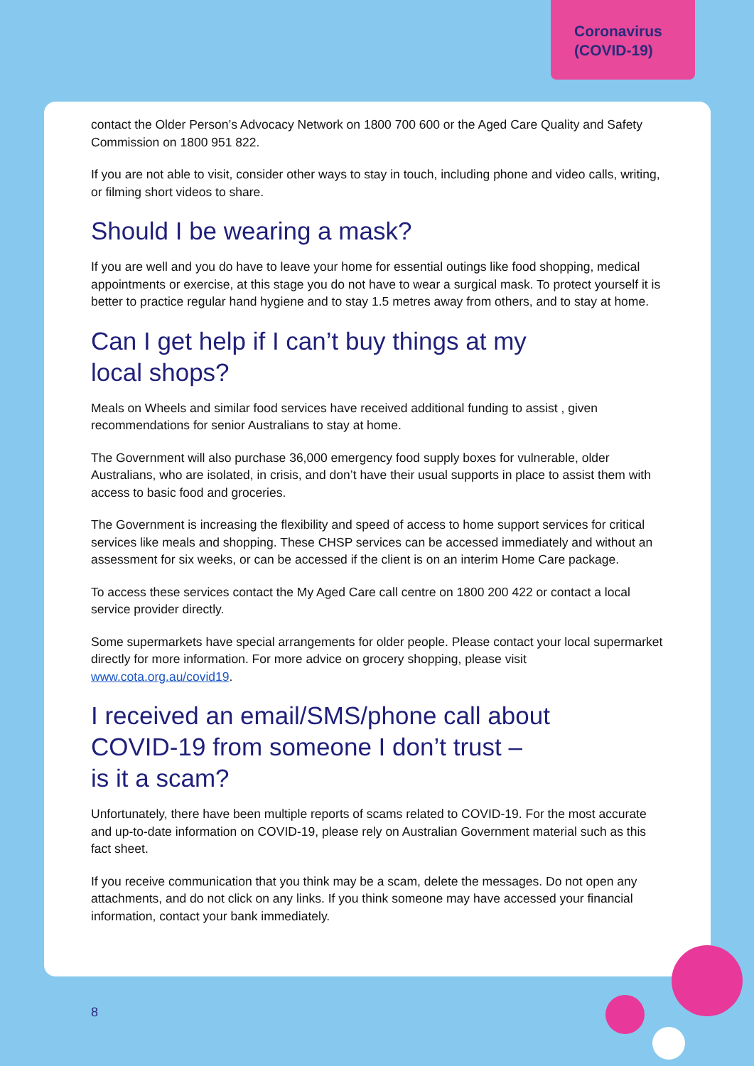Coronavirus
(COVID-19)
contact the Older Person’s Advocacy Network on 1800 700 600 or the Aged Care Quality and Safety Commission on 1800 951 822.
If you are not able to visit, consider other ways to stay in touch, including phone and video calls, writing, or filming short videos to share.
Should I be wearing a mask?
If you are well and you do have to leave your home for essential outings like food shopping, medical appointments or exercise, at this stage you do not have to wear a surgical mask. To protect yourself it is better to practice regular hand hygiene and to stay 1.5 metres away from others, and to stay at home.
Can I get help if I can’t buy things at my
local shops?
Meals on Wheels and similar food services have received additional funding to assist , given recommendations for senior Australians to stay at home.
The Government will also purchase 36,000 emergency food supply boxes for vulnerable, older Australians, who are isolated, in crisis, and don’t have their usual supports in place to assist them with access to basic food and groceries.
The Government is increasing the flexibility and speed of access to home support services for critical services like meals and shopping. These CHSP services can be accessed immediately and without an assessment for six weeks, or can be accessed if the client is on an interim Home Care package.
To access these services contact the My Aged Care call centre on 1800 200 422 or contact a local service provider directly.
Some supermarkets have special arrangements for older people. Please contact your local supermarket directly for more information. For more advice on grocery shopping, please visit www.cota.org.au/covid19.
I received an email/SMS/phone call about
COVID-19 from someone I don’t trust –
is it a scam?
Unfortunately, there have been multiple reports of scams related to COVID-19. For the most accurate and up-to-date information on COVID-19, please rely on Australian Government material such as this fact sheet.
If you receive communication that you think may be a scam, delete the messages. Do not open any attachments, and do not click on any links. If you think someone may have accessed your financial information, contact your bank immediately.
8